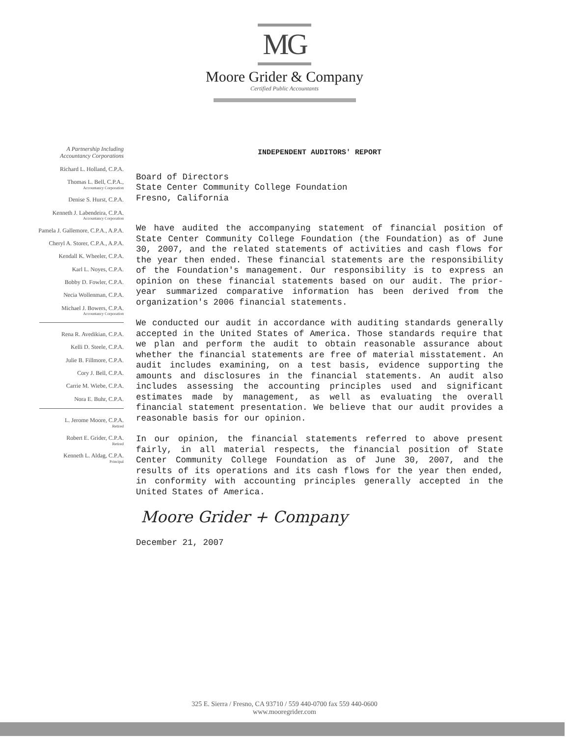MG
Moore Grider & Company
Certified Public Accountants
A Partnership Including
Accountancy Corporations
Richard L. Holland, C.P.A.
Thomas L. Bell, C.P.A.,
Accountancy Corporation
Denise S. Hurst, C.P.A.
Kenneth J. Labendeira, C.P.A.
Accountancy Corporation
Pamela J. Gallemore, C.P.A., A.P.A.
Cheryl A. Storer, C.P.A., A.P.A.
Kendall K. Wheeler, C.P.A.
Karl L. Noyes, C.P.A.
Bobby D. Fowler, C.P.A.
Necia Wollenman, C.P.A.
Michael J. Bowers, C.P.A.
Accountancy Corporation
Rena R. Avedikian, C.P.A.
Kelli D. Steele, C.P.A.
Julie B. Fillmore, C.P.A.
Cory J. Bell, C.P.A.
Carrie M. Wiebe, C.P.A.
Nora E. Buhr, C.P.A.
L. Jerome Moore, C.P.A.
Retired
Robert E. Grider, C.P.A.
Retired
Kenneth L. Aldag, C.P.A.
Principal
INDEPENDENT AUDITORS' REPORT
Board of Directors
State Center Community College Foundation
Fresno, California
We have audited the accompanying statement of financial position of State Center Community College Foundation (the Foundation) as of June 30, 2007, and the related statements of activities and cash flows for the year then ended. These financial statements are the responsibility of the Foundation's management. Our responsibility is to express an opinion on these financial statements based on our audit. The prior-year summarized comparative information has been derived from the organization's 2006 financial statements.
We conducted our audit in accordance with auditing standards generally accepted in the United States of America. Those standards require that we plan and perform the audit to obtain reasonable assurance about whether the financial statements are free of material misstatement. An audit includes examining, on a test basis, evidence supporting the amounts and disclosures in the financial statements. An audit also includes assessing the accounting principles used and significant estimates made by management, as well as evaluating the overall financial statement presentation. We believe that our audit provides a reasonable basis for our opinion.
In our opinion, the financial statements referred to above present fairly, in all material respects, the financial position of State Center Community College Foundation as of June 30, 2007, and the results of its operations and its cash flows for the year then ended, in conformity with accounting principles generally accepted in the United States of America.
Moore Grider + Company
December 21, 2007
325 E. Sierra / Fresno, CA 93710 / 559 440-0700 fax 559 440-0600
www.mooregrider.com